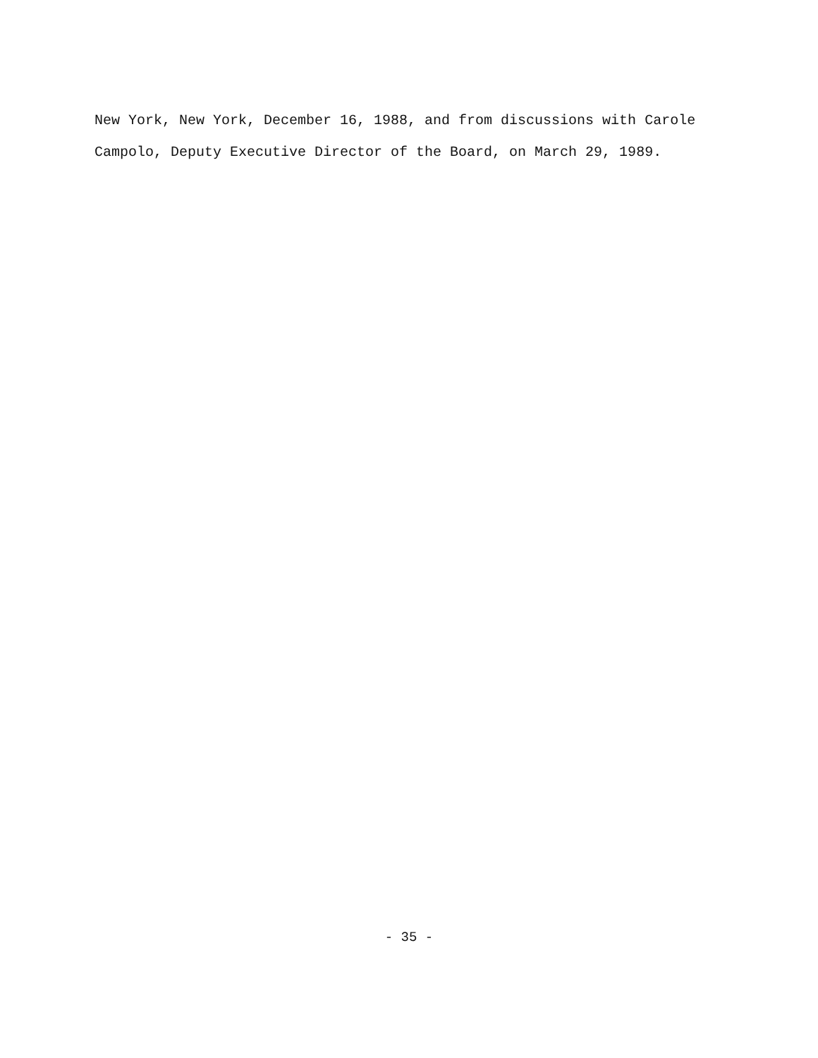New York, New York, December 16, 1988, and from discussions with Carole
Campolo, Deputy Executive Director of the Board, on March 29, 1989.
- 35 -